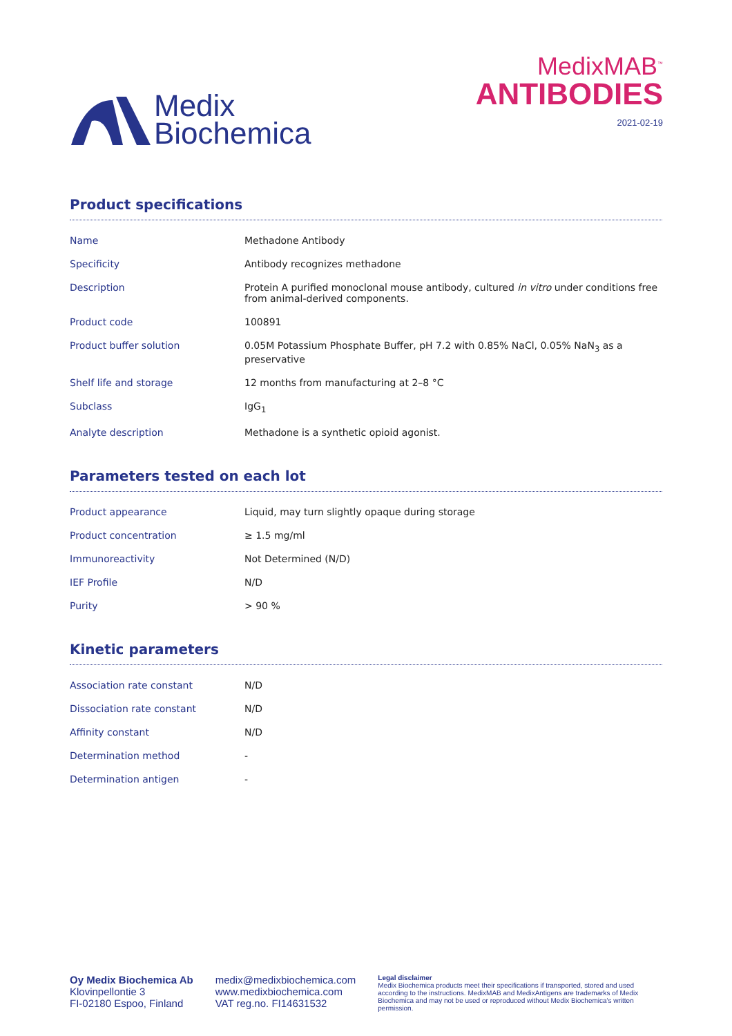Medix
Biochemica
MedixMAB<sup>™</sup>
ANTIBODIES
2021-02-19
Product specifications
| Name | Methadone Antibody |
| Specificity | Antibody recognizes methadone |
| Description | Protein A purified monoclonal mouse antibody, cultured in vitro under conditions free from animal-derived components. |
| Product code | 100891 |
| Product buffer solution | 0.05M Potassium Phosphate Buffer, pH 7.2 with 0.85% NaCl, 0.05% NaN<sub>3</sub> as a preservative |
| Shelf life and storage | 12 months from manufacturing at 2–8 °C |
| Subclass | IgG<sub>1</sub> |
| Analyte description | Methadone is a synthetic opioid agonist. |
Parameters tested on each lot
| Product appearance | Liquid, may turn slightly opaque during storage |
| Product concentration | ≥ 1.5 mg/ml |
| Immunoreactivity | Not Determined (N/D) |
| IEF Profile | N/D |
| Purity | > 90 % |
Kinetic parameters
| Association rate constant | N/D |
| Dissociation rate constant | N/D |
| Affinity constant | N/D |
| Determination method | - |
| Determination antigen | - |
Oy Medix Biochemica Ab
Klovinpellontie 3
FI-02180 Espoo, Finland
medix@medixbiochemica.com
www.medixbiochemica.com
VAT reg.no. FI14631532
Legal disclaimer
Medix Biochemica products meet their specifications if transported, stored and used according to the instructions. MedixMAB and MedixAntigens are trademarks of Medix Biochemica and may not be used or reproduced without Medix Biochemica's written permission.